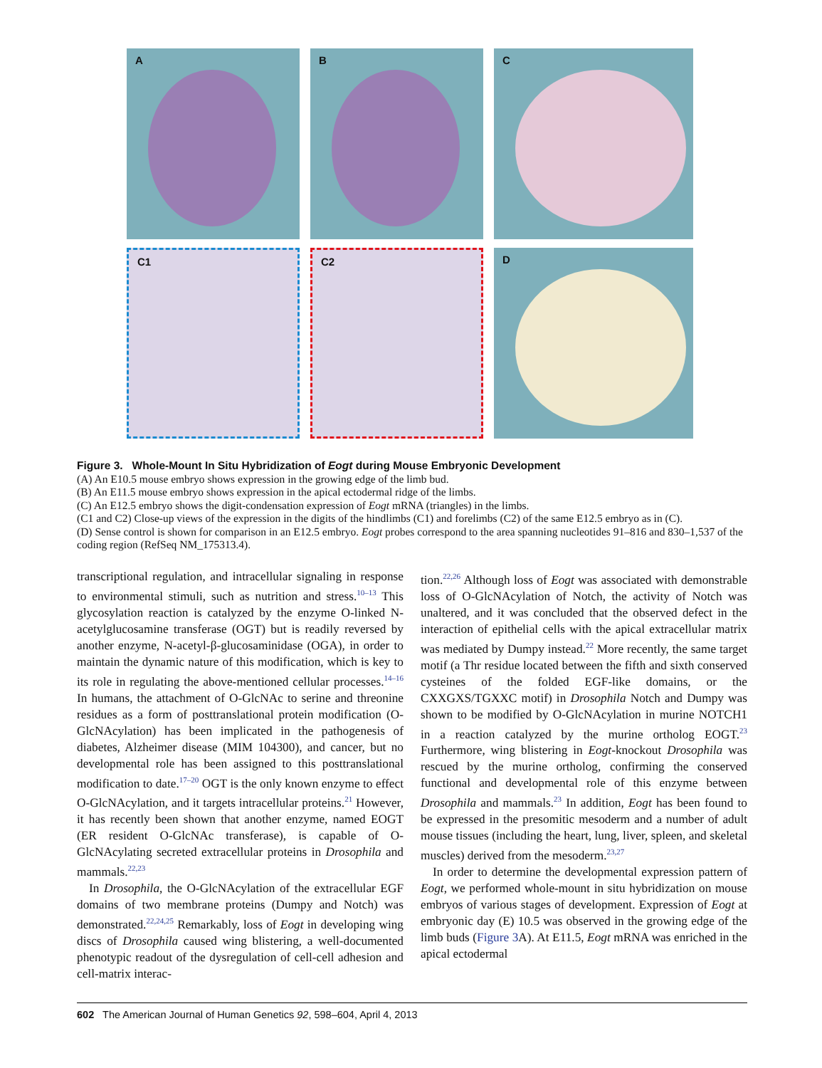A
B
C
C1
C2
D
Figure 3. Whole-Mount In Situ Hybridization of Eogt during Mouse Embryonic Development
(A) An E10.5 mouse embryo shows expression in the growing edge of the limb bud.
(B) An E11.5 mouse embryo shows expression in the apical ectodermal ridge of the limbs.
(C) An E12.5 embryo shows the digit-condensation expression of Eogt mRNA (triangles) in the limbs.
(C1 and C2) Close-up views of the expression in the digits of the hindlimbs (C1) and forelimbs (C2) of the same E12.5 embryo as in (C).
(D) Sense control is shown for comparison in an E12.5 embryo. Eogt probes correspond to the area spanning nucleotides 91–816 and 830–1,537 of the coding region (RefSeq NM_175313.4).
transcriptional regulation, and intracellular signaling in response to environmental stimuli, such as nutrition and stress.<sup>10–13</sup> This glycosylation reaction is catalyzed by the enzyme O-linked N-acetylglucosamine transferase (OGT) but is readily reversed by another enzyme, N-acetyl-β-glucosaminidase (OGA), in order to maintain the dynamic nature of this modification, which is key to its role in regulating the above-mentioned cellular processes.<sup>14–16</sup> In humans, the attachment of O-GlcNAc to serine and threonine residues as a form of posttranslational protein modification (O-GlcNAcylation) has been implicated in the pathogenesis of diabetes, Alzheimer disease (MIM 104300), and cancer, but no developmental role has been assigned to this posttranslational modification to date.<sup>17–20</sup> OGT is the only known enzyme to effect O-GlcNAcylation, and it targets intracellular proteins.<sup>21</sup> However, it has recently been shown that another enzyme, named EOGT (ER resident O-GlcNAc transferase), is capable of O-GlcNAcylating secreted extracellular proteins in Drosophila and mammals.<sup>22,23</sup>
In Drosophila, the O-GlcNAcylation of the extracellular EGF domains of two membrane proteins (Dumpy and Notch) was demonstrated.<sup>22,24,25</sup> Remarkably, loss of Eogt in developing wing discs of Drosophila caused wing blistering, a well-documented phenotypic readout of the dysregulation of cell-cell adhesion and cell-matrix interac-
tion.<sup>22,26</sup> Although loss of Eogt was associated with demonstrable loss of O-GlcNAcylation of Notch, the activity of Notch was unaltered, and it was concluded that the observed defect in the interaction of epithelial cells with the apical extracellular matrix was mediated by Dumpy instead.<sup>22</sup> More recently, the same target motif (a Thr residue located between the fifth and sixth conserved cysteines of the folded EGF-like domains, or the CXXGXS/TGXXC motif) in Drosophila Notch and Dumpy was shown to be modified by O-GlcNAcylation in murine NOTCH1 in a reaction catalyzed by the murine ortholog EOGT.<sup>23</sup> Furthermore, wing blistering in Eogt-knockout Drosophila was rescued by the murine ortholog, confirming the conserved functional and developmental role of this enzyme between Drosophila and mammals.<sup>23</sup> In addition, Eogt has been found to be expressed in the presomitic mesoderm and a number of adult mouse tissues (including the heart, lung, liver, spleen, and skeletal muscles) derived from the mesoderm.<sup>23,27</sup>
In order to determine the developmental expression pattern of Eogt, we performed whole-mount in situ hybridization on mouse embryos of various stages of development. Expression of Eogt at embryonic day (E) 10.5 was observed in the growing edge of the limb buds (Figure 3 A). At E11.5, Eogt mRNA was enriched in the apical ectodermal
602 The American Journal of Human Genetics 92, 598–604, April 4, 2013